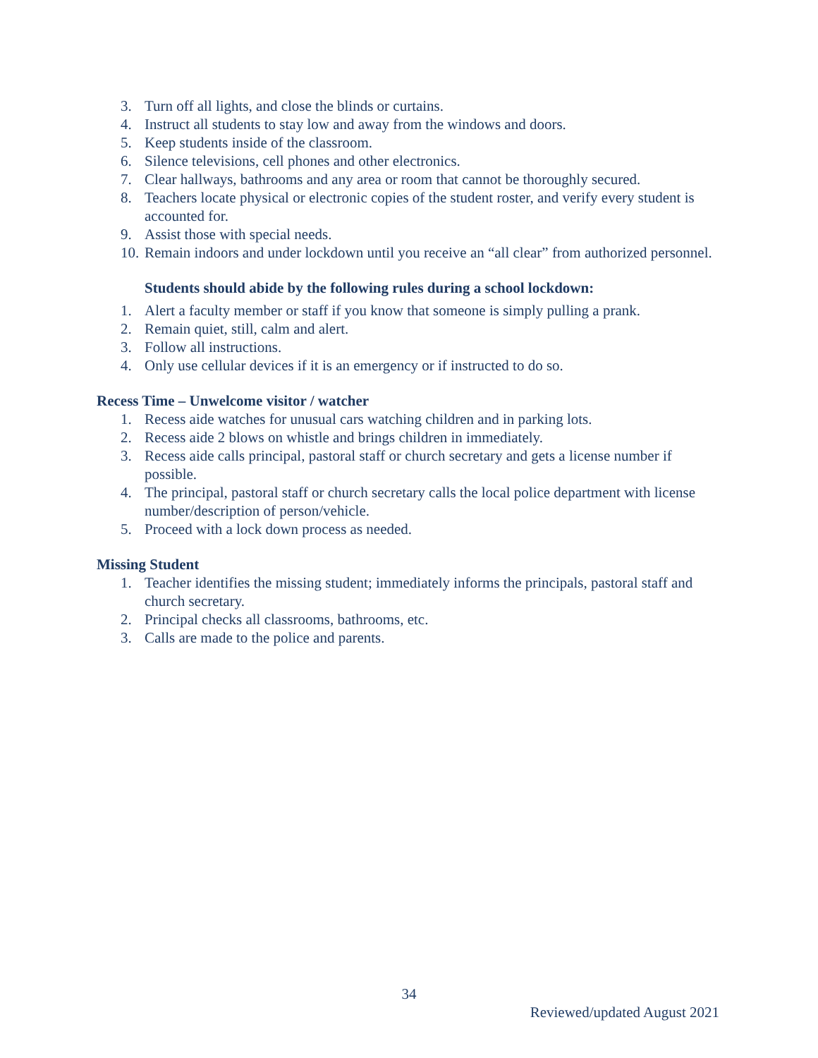3. Turn off all lights, and close the blinds or curtains.
4. Instruct all students to stay low and away from the windows and doors.
5. Keep students inside of the classroom.
6. Silence televisions, cell phones and other electronics.
7. Clear hallways, bathrooms and any area or room that cannot be thoroughly secured.
8. Teachers locate physical or electronic copies of the student roster, and verify every student is accounted for.
9. Assist those with special needs.
10. Remain indoors and under lockdown until you receive an “all clear” from authorized personnel.
Students should abide by the following rules during a school lockdown:
1. Alert a faculty member or staff if you know that someone is simply pulling a prank.
2. Remain quiet, still, calm and alert.
3. Follow all instructions.
4. Only use cellular devices if it is an emergency or if instructed to do so.
Recess Time – Unwelcome visitor / watcher
1. Recess aide watches for unusual cars watching children and in parking lots.
2. Recess aide 2 blows on whistle and brings children in immediately.
3. Recess aide calls principal, pastoral staff or church secretary and gets a license number if possible.
4. The principal, pastoral staff or church secretary calls the local police department with license number/description of person/vehicle.
5. Proceed with a lock down process as needed.
Missing Student
1. Teacher identifies the missing student; immediately informs the principals, pastoral staff and church secretary.
2. Principal checks all classrooms, bathrooms, etc.
3. Calls are made to the police and parents.
34
Reviewed/updated August 2021